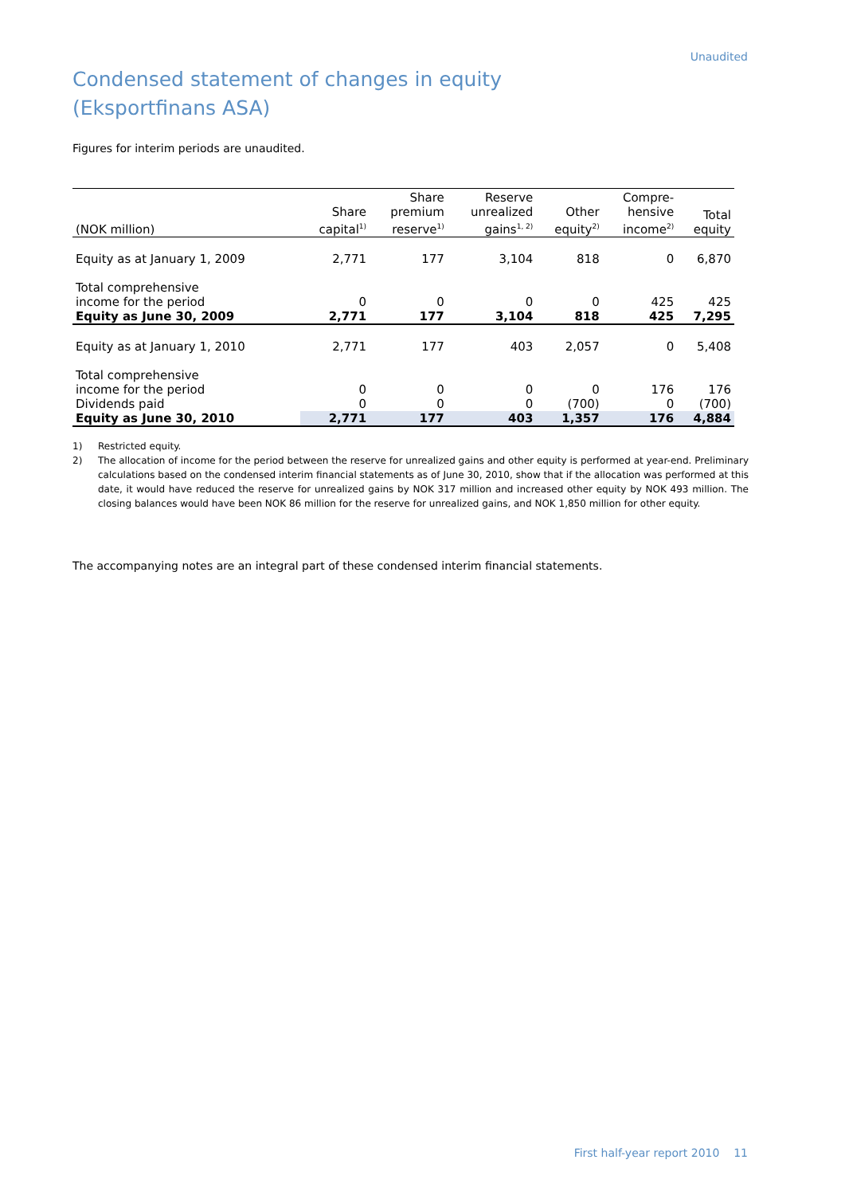Unaudited
Condensed statement of changes in equity
(Eksportfinans ASA)
Figures for interim periods are unaudited.
| (NOK million) | Share capital<sup>1)</sup> | Share premium reserve<sup>1)</sup> | Reserve unrealized gains<sup>1, 2)</sup> | Other equity<sup>2)</sup> | Compre- hensive income<sup>2)</sup> | Total equity |
| --- | --- | --- | --- | --- | --- | --- |
| Equity as at January 1, 2009 | 2,771 | 177 | 3,104 | 818 | 0 | 6,870 |
| Total comprehensive income for the period | 0 | 0 | 0 | 0 | 425 | 425 |
| Equity as June 30, 2009 | 2,771 | 177 | 3,104 | 818 | 425 | 7,295 |
| Equity as at January 1, 2010 | 2,771 | 177 | 403 | 2,057 | 0 | 5,408 |
| Total comprehensive income for the period | 0 | 0 | 0 | 0 | 176 | 176 |
| Dividends paid | 0 | 0 | 0 | (700) | 0 | (700) |
| Equity as June 30, 2010 | 2,771 | 177 | 403 | 1,357 | 176 | 4,884 |
1) Restricted equity.
2) The allocation of income for the period between the reserve for unrealized gains and other equity is performed at year-end. Preliminary calculations based on the condensed interim financial statements as of June 30, 2010, show that if the allocation was performed at this date, it would have reduced the reserve for unrealized gains by NOK 317 million and increased other equity by NOK 493 million. The closing balances would have been NOK 86 million for the reserve for unrealized gains, and NOK 1,850 million for other equity.
The accompanying notes are an integral part of these condensed interim financial statements.
First half-year report 2010 11